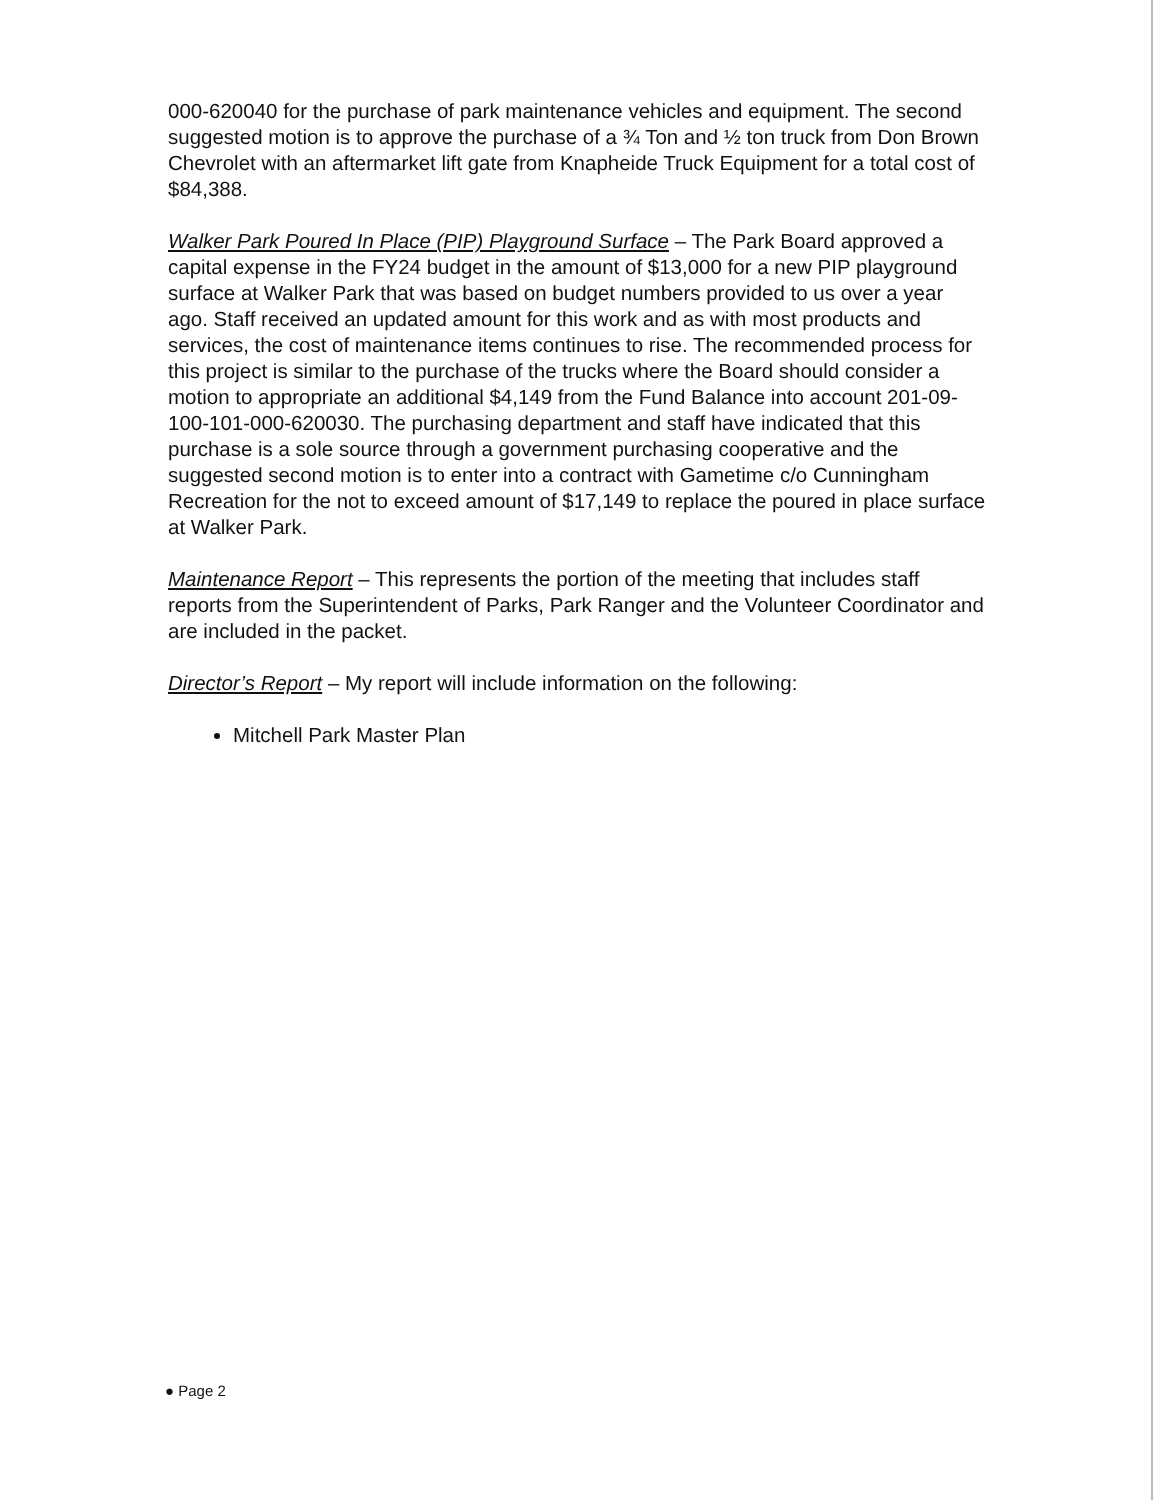000-620040 for the purchase of park maintenance vehicles and equipment. The second suggested motion is to approve the purchase of a ¾ Ton and ½ ton truck from Don Brown Chevrolet with an aftermarket lift gate from Knapheide Truck Equipment for a total cost of $84,388.
Walker Park Poured In Place (PIP) Playground Surface – The Park Board approved a capital expense in the FY24 budget in the amount of $13,000 for a new PIP playground surface at Walker Park that was based on budget numbers provided to us over a year ago. Staff received an updated amount for this work and as with most products and services, the cost of maintenance items continues to rise. The recommended process for this project is similar to the purchase of the trucks where the Board should consider a motion to appropriate an additional $4,149 from the Fund Balance into account 201-09-100-101-000-620030. The purchasing department and staff have indicated that this purchase is a sole source through a government purchasing cooperative and the suggested second motion is to enter into a contract with Gametime c/o Cunningham Recreation for the not to exceed amount of $17,149 to replace the poured in place surface at Walker Park.
Maintenance Report – This represents the portion of the meeting that includes staff reports from the Superintendent of Parks, Park Ranger and the Volunteer Coordinator and are included in the packet.
Director’s Report – My report will include information on the following:
Mitchell Park Master Plan
● Page 2